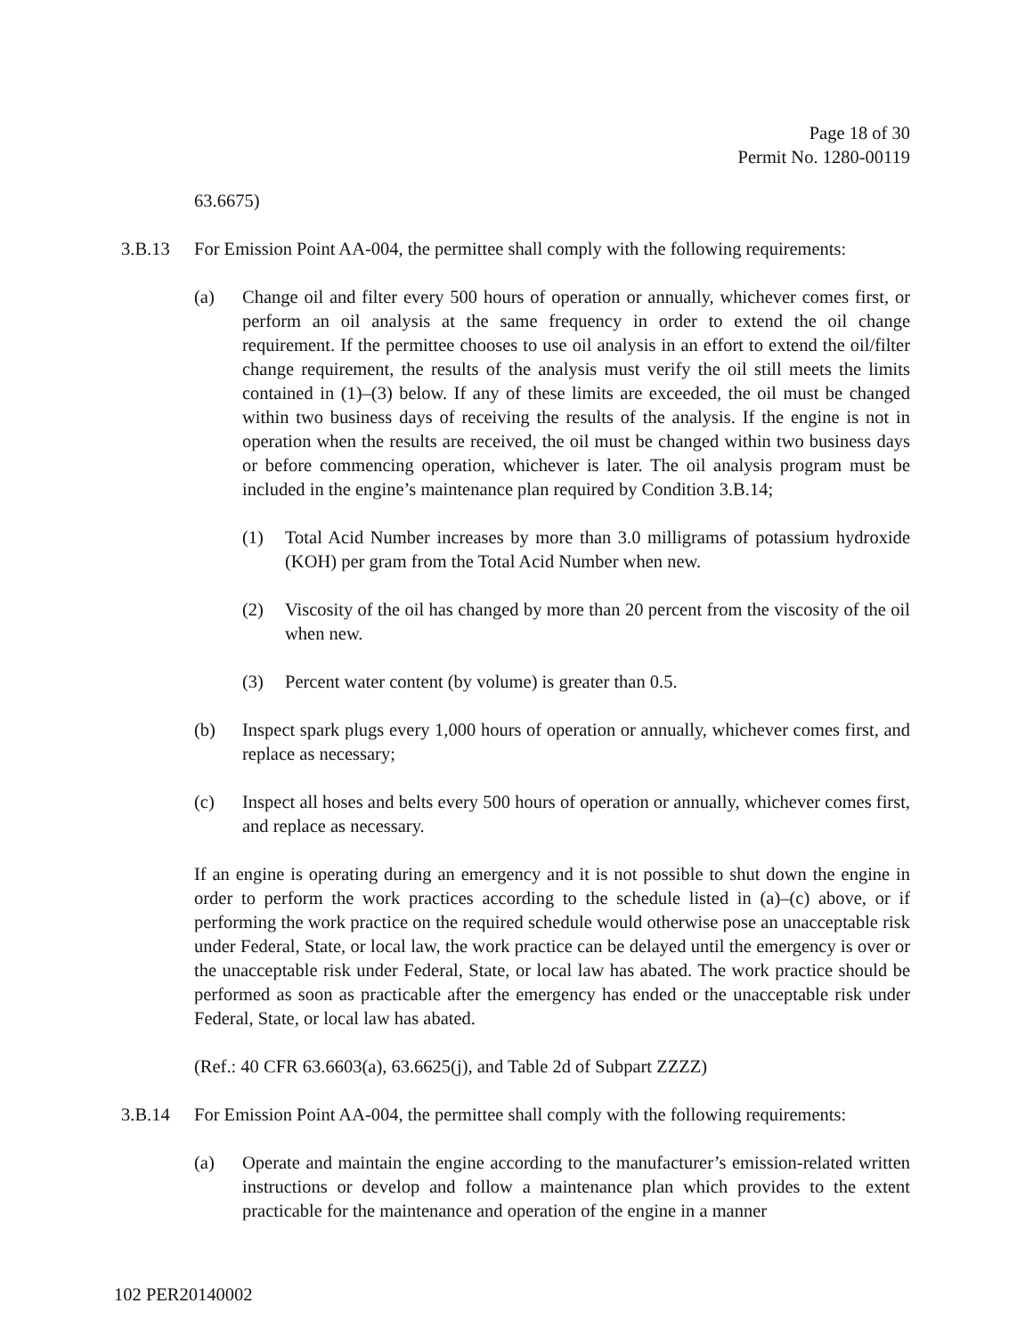Page 18 of 30
Permit No. 1280-00119
63.6675)
3.B.13 For Emission Point AA-004, the permittee shall comply with the following requirements:
(a) Change oil and filter every 500 hours of operation or annually, whichever comes first, or perform an oil analysis at the same frequency in order to extend the oil change requirement. If the permittee chooses to use oil analysis in an effort to extend the oil/filter change requirement, the results of the analysis must verify the oil still meets the limits contained in (1)–(3) below. If any of these limits are exceeded, the oil must be changed within two business days of receiving the results of the analysis. If the engine is not in operation when the results are received, the oil must be changed within two business days or before commencing operation, whichever is later. The oil analysis program must be included in the engine’s maintenance plan required by Condition 3.B.14;
(1) Total Acid Number increases by more than 3.0 milligrams of potassium hydroxide (KOH) per gram from the Total Acid Number when new.
(2) Viscosity of the oil has changed by more than 20 percent from the viscosity of the oil when new.
(3) Percent water content (by volume) is greater than 0.5.
(b) Inspect spark plugs every 1,000 hours of operation or annually, whichever comes first, and replace as necessary;
(c) Inspect all hoses and belts every 500 hours of operation or annually, whichever comes first, and replace as necessary.
If an engine is operating during an emergency and it is not possible to shut down the engine in order to perform the work practices according to the schedule listed in (a)–(c) above, or if performing the work practice on the required schedule would otherwise pose an unacceptable risk under Federal, State, or local law, the work practice can be delayed until the emergency is over or the unacceptable risk under Federal, State, or local law has abated. The work practice should be performed as soon as practicable after the emergency has ended or the unacceptable risk under Federal, State, or local law has abated.
(Ref.: 40 CFR 63.6603(a), 63.6625(j), and Table 2d of Subpart ZZZZ)
3.B.14 For Emission Point AA-004, the permittee shall comply with the following requirements:
(a) Operate and maintain the engine according to the manufacturer’s emission-related written instructions or develop and follow a maintenance plan which provides to the extent practicable for the maintenance and operation of the engine in a manner
102 PER20140002